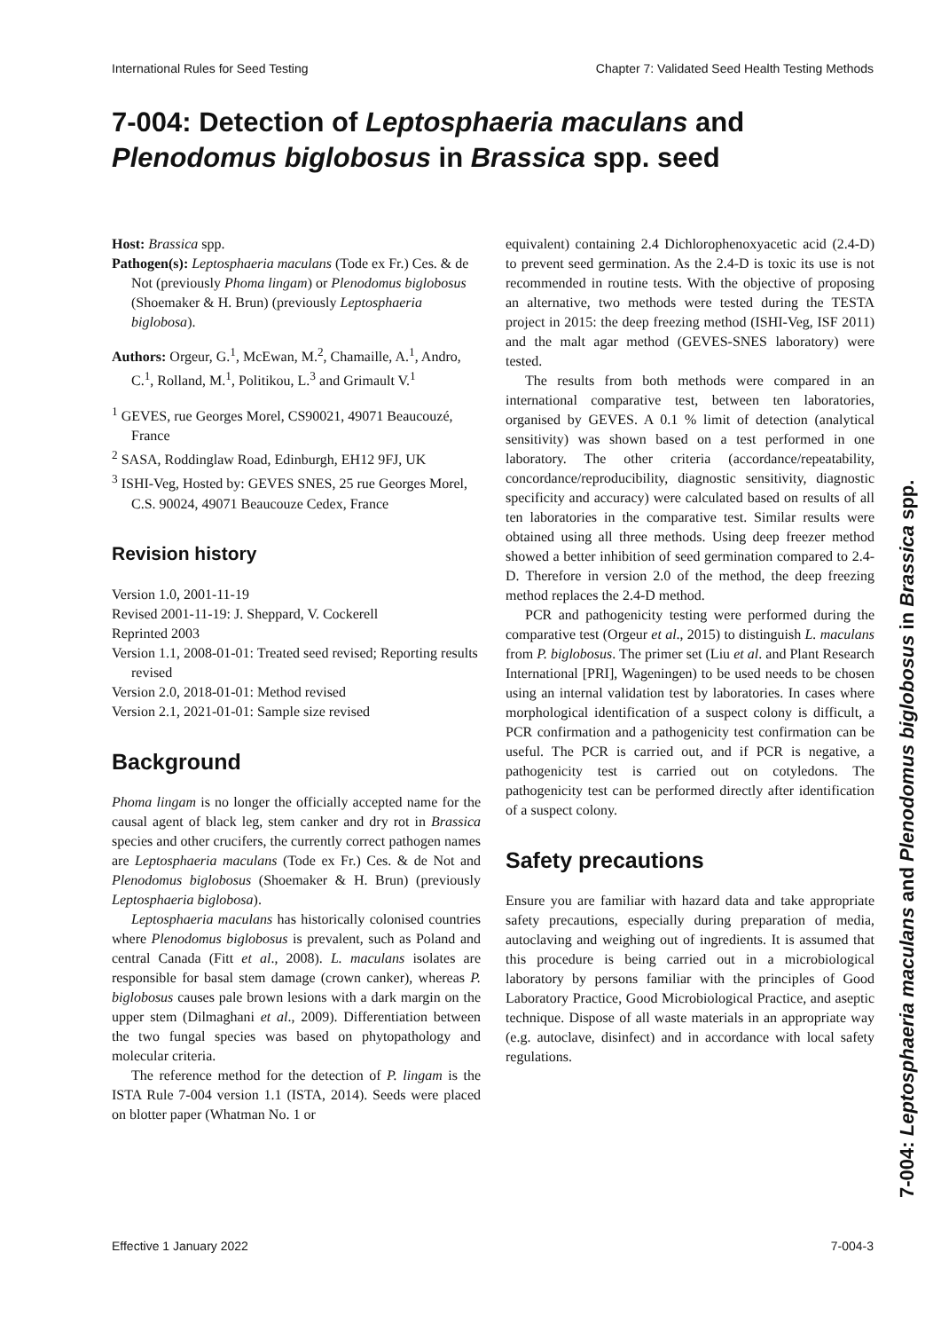International Rules for Seed Testing Chapter 7: Validated Seed Health Testing Methods
7-004: Detection of Leptosphaeria maculans and
Plenodomus biglobosus in Brassica spp. seed
Host: Brassica spp.
Pathogen(s): Leptosphaeria maculans (Tode ex Fr.) Ces. & de Not (previously Phoma lingam) or Plenodomus biglobosus (Shoemaker & H. Brun) (previously Leptosphaeria biglobosa).
Authors: Orgeur, G.<sup>1</sup>, McEwan, M.<sup>2</sup>, Chamaille, A.<sup>1</sup>, Andro, C.<sup>1</sup>, Rolland, M.<sup>1</sup>, Politikou, L.<sup>3</sup> and Grimault V.<sup>1</sup>
<sup>1</sup> GEVES, rue Georges Morel, CS90021, 49071 Beaucouzé, France
<sup>2</sup> SASA, Roddinglaw Road, Edinburgh, EH12 9FJ, UK
<sup>3</sup> ISHI-Veg, Hosted by: GEVES SNES, 25 rue Georges Morel, C.S. 90024, 49071 Beaucouze Cedex, France
Revision history
Version 1.0, 2001-11-19
Revised 2001-11-19: J. Sheppard, V. Cockerell
Reprinted 2003
Version 1.1, 2008-01-01: Treated seed revised; Reporting results revised
Version 2.0, 2018-01-01: Method revised
Version 2.1, 2021-01-01: Sample size revised
Background
Phoma lingam is no longer the officially accepted name for the causal agent of black leg, stem canker and dry rot in Brassica species and other crucifers, the currently correct pathogen names are Leptosphaeria maculans (Tode ex Fr.) Ces. & de Not and Plenodomus biglobosus (Shoemaker & H. Brun) (previously Leptosphaeria biglobosa).
Leptosphaeria maculans has historically colonised countries where Plenodomus biglobosus is prevalent, such as Poland and central Canada (Fitt et al., 2008). L. maculans isolates are responsible for basal stem damage (crown canker), whereas P. biglobosus causes pale brown lesions with a dark margin on the upper stem (Dilmaghani et al., 2009). Differentiation between the two fungal species was based on phytopathology and molecular criteria.
The reference method for the detection of P. lingam is the ISTA Rule 7-004 version 1.1 (ISTA, 2014). Seeds were placed on blotter paper (Whatman No. 1 or
equivalent) containing 2.4 Dichlorophenoxyacetic acid (2.4-D) to prevent seed germination. As the 2.4-D is toxic its use is not recommended in routine tests. With the objective of proposing an alternative, two methods were tested during the TESTA project in 2015: the deep freezing method (ISHI-Veg, ISF 2011) and the malt agar method (GEVES-SNES laboratory) were tested.
The results from both methods were compared in an international comparative test, between ten laboratories, organised by GEVES. A 0.1 % limit of detection (analytical sensitivity) was shown based on a test performed in one laboratory. The other criteria (accordance/repeatability, concordance/reproducibility, diagnostic sensitivity, diagnostic specificity and accuracy) were calculated based on results of all ten laboratories in the comparative test. Similar results were obtained using all three methods. Using deep freezer method showed a better inhibition of seed germination compared to 2.4-D. Therefore in version 2.0 of the method, the deep freezing method replaces the 2.4-D method.
PCR and pathogenicity testing were performed during the comparative test (Orgeur et al., 2015) to distinguish L. maculans from P. biglobosus. The primer set (Liu et al. and Plant Research International [PRI], Wageningen) to be used needs to be chosen using an internal validation test by laboratories. In cases where morphological identification of a suspect colony is difficult, a PCR confirmation and a pathogenicity test confirmation can be useful. The PCR is carried out, and if PCR is negative, a pathogenicity test is carried out on cotyledons. The pathogenicity test can be performed directly after identification of a suspect colony.
Safety precautions
Ensure you are familiar with hazard data and take appropriate safety precautions, especially during preparation of media, autoclaving and weighing out of ingredients. It is assumed that this procedure is being carried out in a microbiological laboratory by persons familiar with the principles of Good Laboratory Practice, Good Microbiological Practice, and aseptic technique. Dispose of all waste materials in an appropriate way (e.g. autoclave, disinfect) and in accordance with local safety regulations.
Effective 1 January 2022 7-004-3
7-004: Leptosphaeria maculans and Plenodomus biglobosus in Brassica spp.